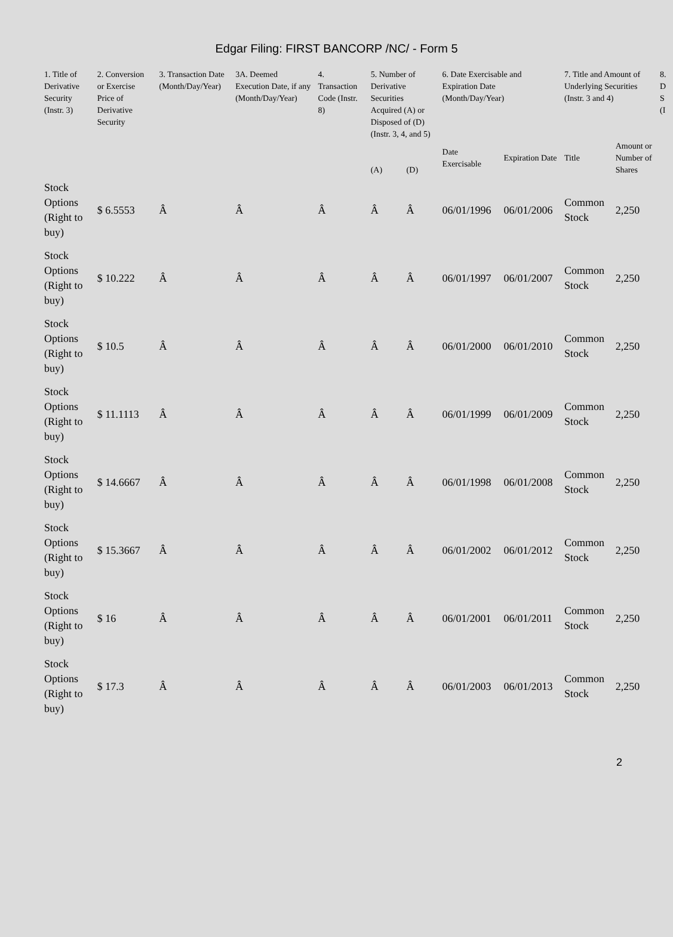Edgar Filing: FIRST BANCORP /NC/ - Form 5
| 1. Title of Derivative Security (Instr. 3) | 2. Conversion or Exercise Price of Derivative Security | 3. Transaction Date (Month/Day/Year) | 3A. Deemed Execution Date, if any (Month/Day/Year) | 4. Transaction Code (Instr. 8) | 5. Number of Derivative Securities Acquired (A) or Disposed of (D) (Instr. 3, 4, and 5) | | 6. Date Exercisable and Expiration Date (Month/Day/Year) | | 7. Title and Amount of Underlying Securities (Instr. 3 and 4) | | 8. D S (I |
| --- | --- | --- | --- | --- | --- | --- | --- | --- | --- | --- | --- |
| | | | | | (A) | (D) | Date Exercisable | Expiration Date | Title | Amount or Number of Shares | |
| Stock Options (Right to buy) | $ 6.5553 | Â | Â | Â | Â | Â | 06/01/1996 | 06/01/2006 | Common Stock | 2,250 | |
| Stock Options (Right to buy) | $ 10.222 | Â | Â | Â | Â | Â | 06/01/1997 | 06/01/2007 | Common Stock | 2,250 | |
| Stock Options (Right to buy) | $ 10.5 | Â | Â | Â | Â | Â | 06/01/2000 | 06/01/2010 | Common Stock | 2,250 | |
| Stock Options (Right to buy) | $ 11.1113 | Â | Â | Â | Â | Â | 06/01/1999 | 06/01/2009 | Common Stock | 2,250 | |
| Stock Options (Right to buy) | $ 14.6667 | Â | Â | Â | Â | Â | 06/01/1998 | 06/01/2008 | Common Stock | 2,250 | |
| Stock Options (Right to buy) | $ 15.3667 | Â | Â | Â | Â | Â | 06/01/2002 | 06/01/2012 | Common Stock | 2,250 | |
| Stock Options (Right to buy) | $ 16 | Â | Â | Â | Â | Â | 06/01/2001 | 06/01/2011 | Common Stock | 2,250 | |
| Stock Options (Right to buy) | $ 17.3 | Â | Â | Â | Â | Â | 06/01/2003 | 06/01/2013 | Common Stock | 2,250 | |
2